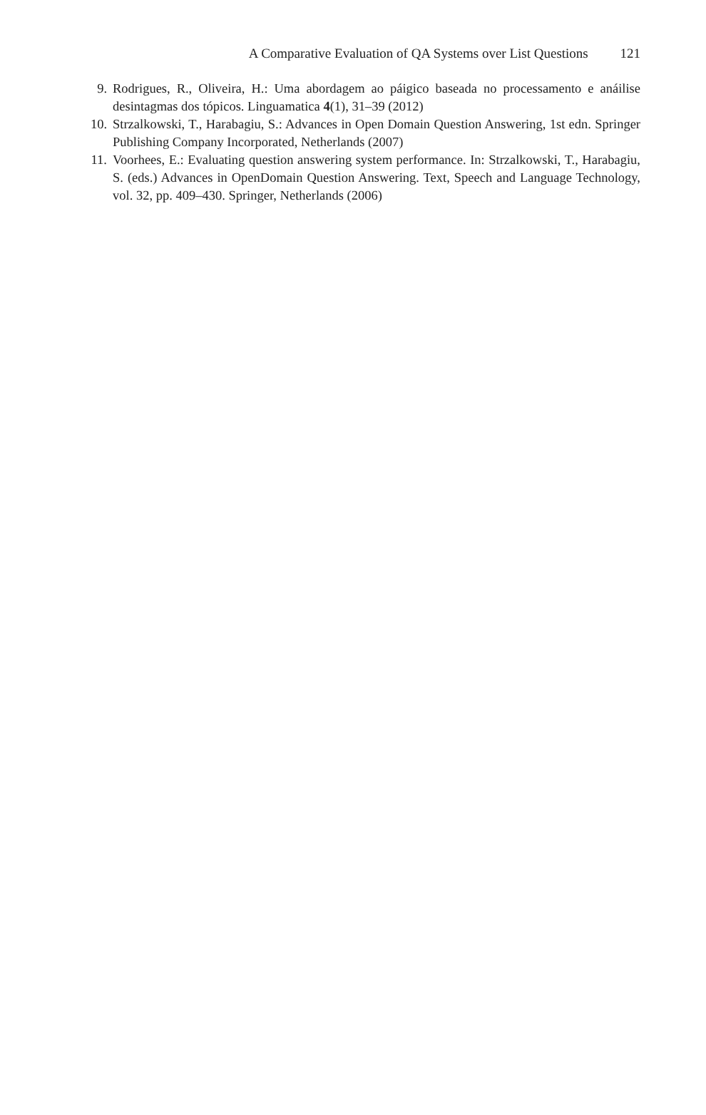A Comparative Evaluation of QA Systems over List Questions 121
9. Rodrigues, R., Oliveira, H.: Uma abordagem ao páigico baseada no processamento e anáilise desintagmas dos tópicos. Linguamatica 4(1), 31–39 (2012)
10. Strzalkowski, T., Harabagiu, S.: Advances in Open Domain Question Answering, 1st edn. Springer Publishing Company Incorporated, Netherlands (2007)
11. Voorhees, E.: Evaluating question answering system performance. In: Strzalkowski, T., Harabagiu, S. (eds.) Advances in OpenDomain Question Answering. Text, Speech and Language Technology, vol. 32, pp. 409–430. Springer, Netherlands (2006)